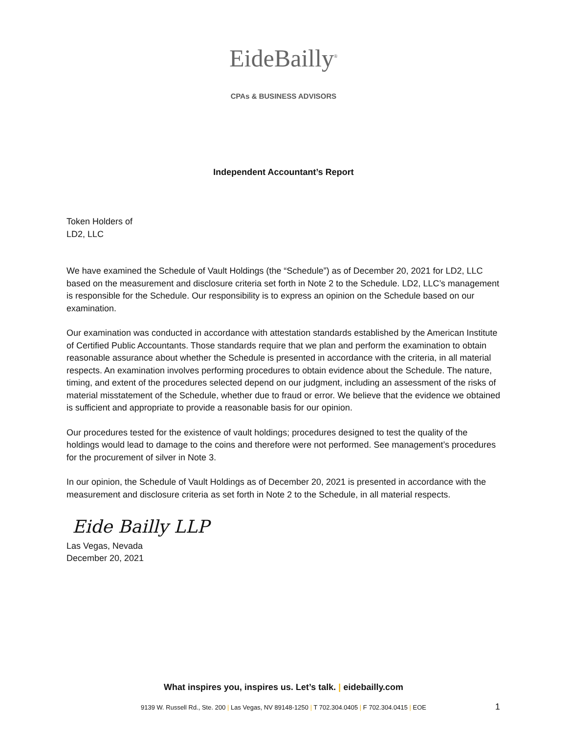EideBailly<sup>®</sup>
CPAs & BUSINESS ADVISORS
Independent Accountant’s Report
Token Holders of
LD2, LLC
We have examined the Schedule of Vault Holdings (the “Schedule”) as of December 20, 2021 for LD2, LLC based on the measurement and disclosure criteria set forth in Note 2 to the Schedule. LD2, LLC’s management is responsible for the Schedule. Our responsibility is to express an opinion on the Schedule based on our examination.
Our examination was conducted in accordance with attestation standards established by the American Institute of Certified Public Accountants. Those standards require that we plan and perform the examination to obtain reasonable assurance about whether the Schedule is presented in accordance with the criteria, in all material respects. An examination involves performing procedures to obtain evidence about the Schedule. The nature, timing, and extent of the procedures selected depend on our judgment, including an assessment of the risks of material misstatement of the Schedule, whether due to fraud or error. We believe that the evidence we obtained is sufficient and appropriate to provide a reasonable basis for our opinion.
Our procedures tested for the existence of vault holdings; procedures designed to test the quality of the holdings would lead to damage to the coins and therefore were not performed. See management’s procedures for the procurement of silver in Note 3.
In our opinion, the Schedule of Vault Holdings as of December 20, 2021 is presented in accordance with the measurement and disclosure criteria as set forth in Note 2 to the Schedule, in all material respects.
Eide Bailly LLP
Las Vegas, Nevada
December 20, 2021
What inspires you, inspires us. Let’s talk. | eidebailly.com
9139 W. Russell Rd., Ste. 200 | Las Vegas, NV 89148-1250 | T 702.304.0405 | F 702.304.0415 | EOE
1